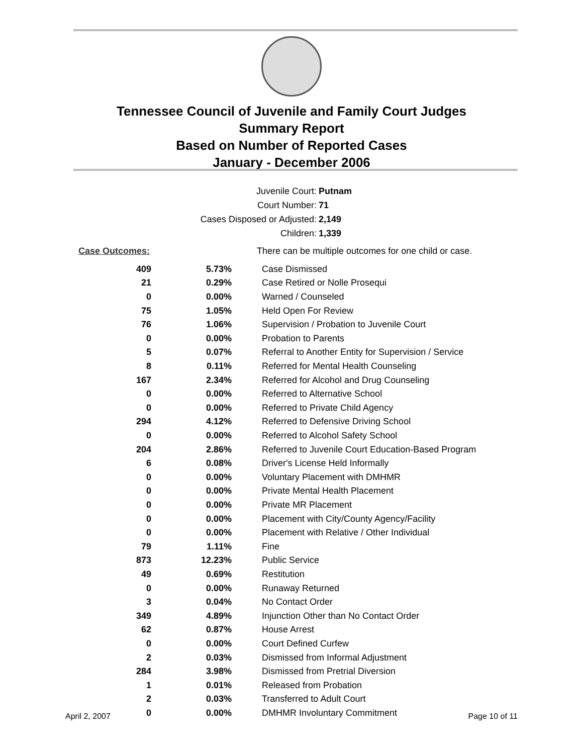Tennessee Council of Juvenile and Family Court Judges
Summary Report
Based on Number of Reported Cases
January - December 2006
Juvenile Court: Putnam
Court Number: 71
Cases Disposed or Adjusted: 2,149
Children: 1,339
| Case Outcomes: | | There can be multiple outcomes for one child or case. |
| 409 | 5.73% | Case Dismissed |
| 21 | 0.29% | Case Retired or Nolle Prosequi |
| 0 | 0.00% | Warned / Counseled |
| 75 | 1.05% | Held Open For Review |
| 76 | 1.06% | Supervision / Probation to Juvenile Court |
| 0 | 0.00% | Probation to Parents |
| 5 | 0.07% | Referral to Another Entity for Supervision / Service |
| 8 | 0.11% | Referred for Mental Health Counseling |
| 167 | 2.34% | Referred for Alcohol and Drug Counseling |
| 0 | 0.00% | Referred to Alternative School |
| 0 | 0.00% | Referred to Private Child Agency |
| 294 | 4.12% | Referred to Defensive Driving School |
| 0 | 0.00% | Referred to Alcohol Safety School |
| 204 | 2.86% | Referred to Juvenile Court Education-Based Program |
| 6 | 0.08% | Driver's License Held Informally |
| 0 | 0.00% | Voluntary Placement with DMHMR |
| 0 | 0.00% | Private Mental Health Placement |
| 0 | 0.00% | Private MR Placement |
| 0 | 0.00% | Placement with City/County Agency/Facility |
| 0 | 0.00% | Placement with Relative / Other Individual |
| 79 | 1.11% | Fine |
| 873 | 12.23% | Public Service |
| 49 | 0.69% | Restitution |
| 0 | 0.00% | Runaway Returned |
| 3 | 0.04% | No Contact Order |
| 349 | 4.89% | Injunction Other than No Contact Order |
| 62 | 0.87% | House Arrest |
| 0 | 0.00% | Court Defined Curfew |
| 2 | 0.03% | Dismissed from Informal Adjustment |
| 284 | 3.98% | Dismissed from Pretrial Diversion |
| 1 | 0.01% | Released from Probation |
| 2 | 0.03% | Transferred to Adult Court |
| 0 | 0.00% | DMHMR Involuntary Commitment |
April 2, 2007 Page 10 of 11